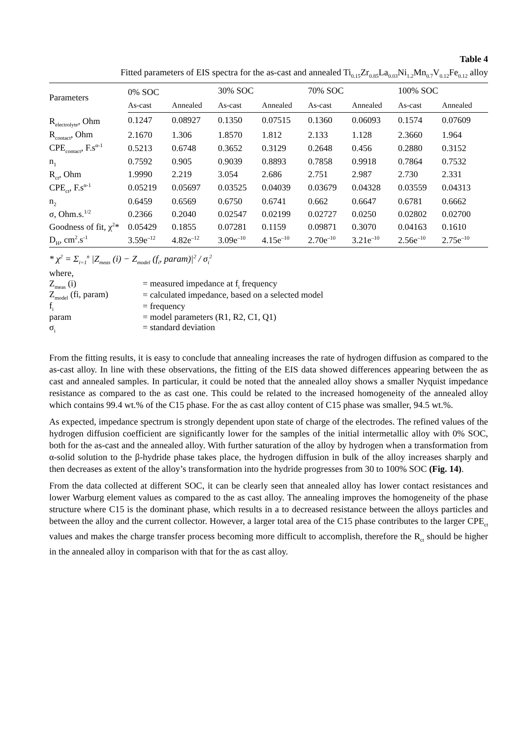Table 4
Fitted parameters of EIS spectra for the as-cast and annealed Ti<sub>0.15</sub>Zr<sub>0.85</sub>La<sub>0.03</sub>Ni<sub>1.2</sub>Mn<sub>0.7</sub>V<sub>0.12</sub>Fe<sub>0.12</sub> alloy
| Parameters | 0% SOC | | 30% SOC | | 70% SOC | | 100% SOC | |
| --- | --- | --- | --- | --- | --- | --- | --- | --- |
| | As-cast | Annealed | As-cast | Annealed | As-cast | Annealed | As-cast | Annealed |
| R<sub>electrolyte</sub>, Ohm | 0.1247 | 0.08927 | 0.1350 | 0.07515 | 0.1360 | 0.06093 | 0.1574 | 0.07609 |
| R<sub>contact</sub>, Ohm | 2.1670 | 1.306 | 1.8570 | 1.812 | 2.133 | 1.128 | 2.3660 | 1.964 |
| CPE<sub>contact</sub>, F.s<sup>α-1</sup> | 0.5213 | 0.6748 | 0.3652 | 0.3129 | 0.2648 | 0.456 | 0.2880 | 0.3152 |
| n<sub>1</sub> | 0.7592 | 0.905 | 0.9039 | 0.8893 | 0.7858 | 0.9918 | 0.7864 | 0.7532 |
| R<sub>ct</sub>, Ohm | 1.9990 | 2.219 | 3.054 | 2.686 | 2.751 | 2.987 | 2.730 | 2.331 |
| CPE<sub>ct</sub>, F.s<sup>α-1</sup> | 0.05219 | 0.05697 | 0.03525 | 0.04039 | 0.03679 | 0.04328 | 0.03559 | 0.04313 |
| n<sub>2</sub> | 0.6459 | 0.6569 | 0.6750 | 0.6741 | 0.662 | 0.6647 | 0.6781 | 0.6662 |
| σ, Ohm.s.<sup>1/2</sup> | 0.2366 | 0.2040 | 0.02547 | 0.02199 | 0.02727 | 0.0250 | 0.02802 | 0.02700 |
| Goodness of fit, χ<sup>2</sup>* | 0.05429 | 0.1855 | 0.07281 | 0.1159 | 0.09871 | 0.3070 | 0.04163 | 0.1610 |
| D<sub>H</sub>, cm<sup>2</sup>.s<sup>-1</sup> | 3.59e<sup>–12</sup> | 4.82e<sup>–12</sup> | 3.09e<sup>–10</sup> | 4.15e<sup>–10</sup> | 2.70e<sup>–10</sup> | 3.21e<sup>–10</sup> | 2.56e<sup>–10</sup> | 2.75e<sup>–10</sup> |
* χ<sup>2</sup> = Σ<sub>i=1</sub><sup>n</sup> |Z<sub>meas</sub> (i) − Z<sub>model</sub> (f<sub>i</sub>, param)|<sup>2</sup> / σ<sub>i</sub><sup>2</sup>
where,
| Z<sub>meas</sub> (i) | = measured impedance at f<sub>i</sub> frequency |
| Z<sub>model</sub> (fi, param) | = calculated impedance, based on a selected model |
| f<sub>i</sub> | = frequency |
| param | = model parameters (R1, R2, C1, Q1) |
| σ<sub>i</sub> | = standard deviation |
From the fitting results, it is easy to conclude that annealing increases the rate of hydrogen diffusion as compared to the as-cast alloy. In line with these observations, the fitting of the EIS data showed differences appearing between the as cast and annealed samples. In particular, it could be noted that the annealed alloy shows a smaller Nyquist impedance resistance as compared to the as cast one. This could be related to the increased homogeneity of the annealed alloy which contains 99.4 wt.% of the C15 phase. For the as cast alloy content of C15 phase was smaller, 94.5 wt.%.
As expected, impedance spectrum is strongly dependent upon state of charge of the electrodes. The refined values of the hydrogen diffusion coefficient are significantly lower for the samples of the initial intermetallic alloy with 0% SOC, both for the as-cast and the annealed alloy. With further saturation of the alloy by hydrogen when a transformation from α-solid solution to the β-hydride phase takes place, the hydrogen diffusion in bulk of the alloy increases sharply and then decreases as extent of the alloy’s transformation into the hydride progresses from 30 to 100% SOC (Fig. 14).
From the data collected at different SOC, it can be clearly seen that annealed alloy has lower contact resistances and lower Warburg element values as compared to the as cast alloy. The annealing improves the homogeneity of the phase structure where C15 is the dominant phase, which results in a to decreased resistance between the alloys particles and between the alloy and the current collector. However, a larger total area of the C15 phase contributes to the larger CPE<sub>ct</sub> values and makes the charge transfer process becoming more difficult to accomplish, therefore the R<sub>ct</sub> should be higher in the annealed alloy in comparison with that for the as cast alloy.